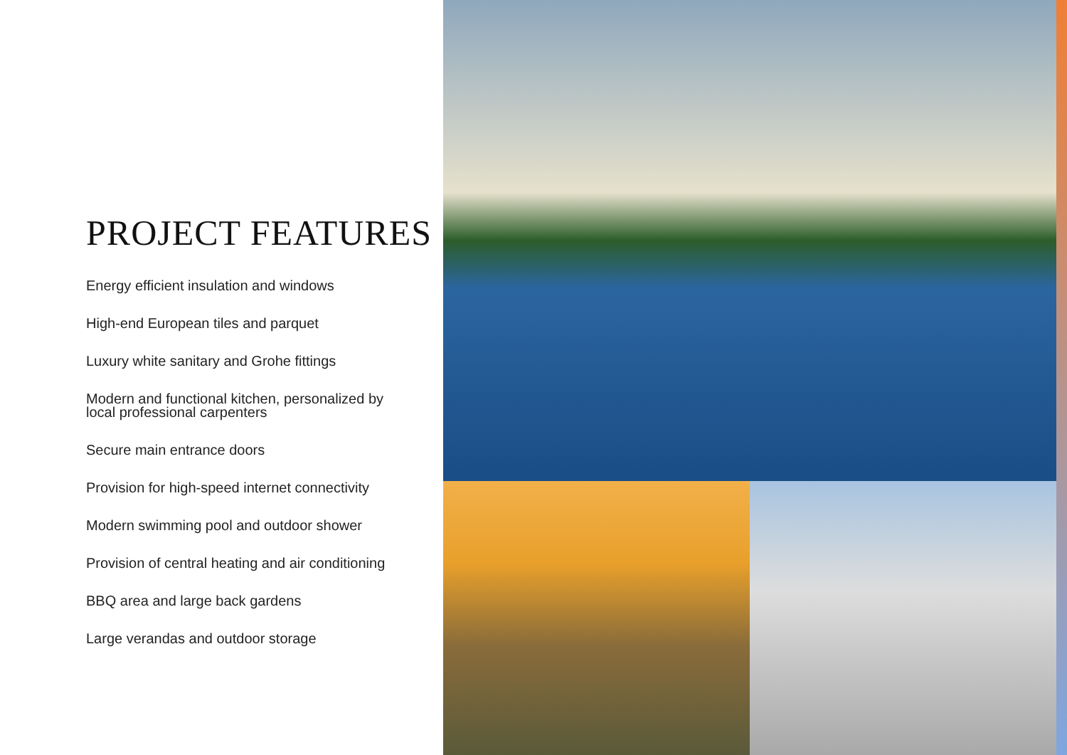PROJECT FEATURES
Energy efficient insulation and windows
High-end European tiles and parquet
Luxury white sanitary and Grohe fittings
Modern and functional kitchen, personalized by local professional carpenters
Secure main entrance doors
Provision for high-speed internet connectivity
Modern swimming pool and outdoor shower
Provision of central heating and air conditioning
BBQ area and large back gardens
Large verandas and outdoor storage